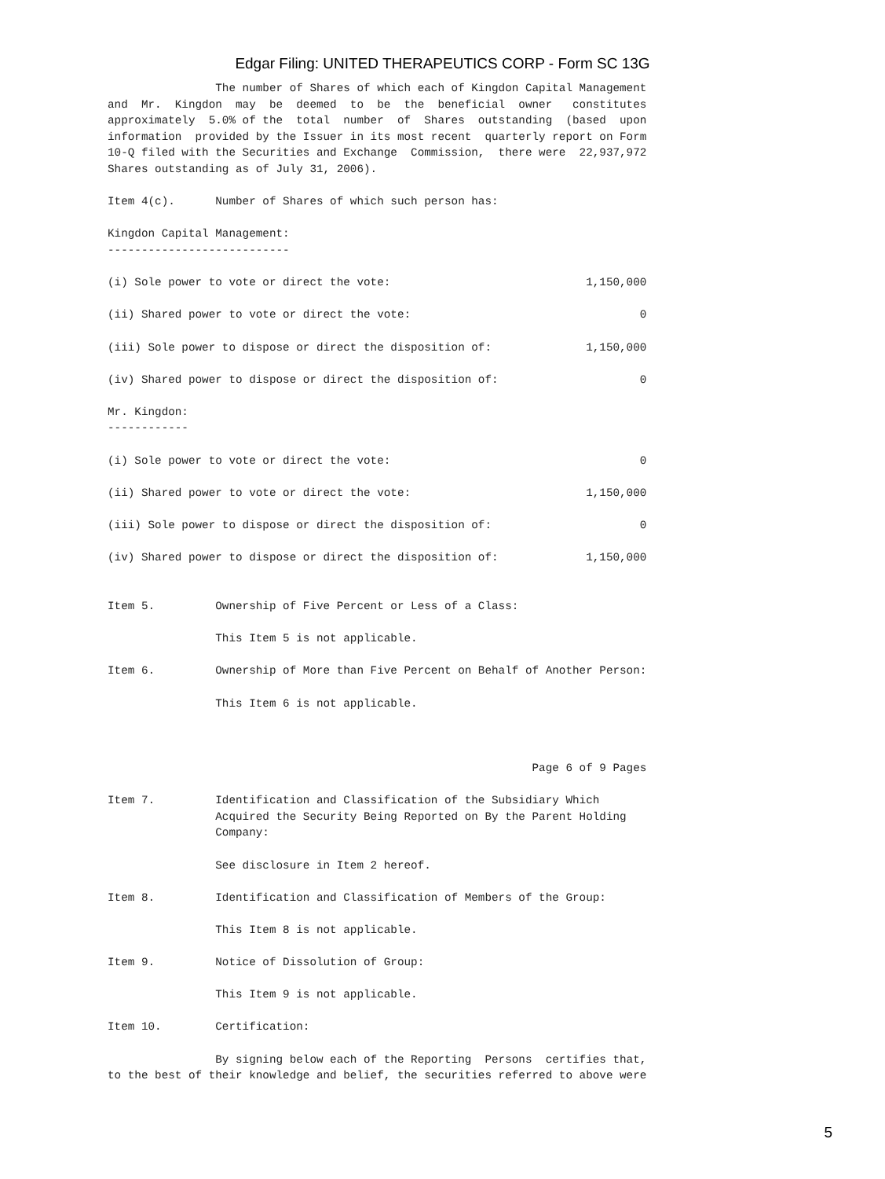Edgar Filing: UNITED THERAPEUTICS CORP - Form SC 13G
                The number of Shares of which each of Kingdon Capital Management
and  Mr.  Kingdon  may  be  deemed  to  be  the  beneficial  owner   constitutes
approximately  5.0% of the  total  number  of  Shares  outstanding  (based  upon
information  provided by the Issuer in its most recent  quarterly report on Form
10-Q filed with the Securities and Exchange  Commission,  there were  22,937,972
Shares outstanding as of July 31, 2006).

Item 4(c).      Number of Shares of which such person has:

Kingdon Capital Management:
---------------------------

(i) Sole power to vote or direct the vote:                             1,150,000

(ii) Shared power to vote or direct the vote:                                  0

(iii) Sole power to dispose or direct the disposition of:              1,150,000

(iv) Shared power to dispose or direct the disposition of:                     0

Mr. Kingdon:
------------

(i) Sole power to vote or direct the vote:                                     0

(ii) Shared power to vote or direct the vote:                          1,150,000

(iii) Sole power to dispose or direct the disposition of:                      0

(iv) Shared power to dispose or direct the disposition of:             1,150,000


Item 5.         Ownership of Five Percent or Less of a Class:

                This Item 5 is not applicable.

Item 6.         Ownership of More than Five Percent on Behalf of Another Person:

                This Item 6 is not applicable.



                                                               Page 6 of 9 Pages

Item 7.         Identification and Classification of the Subsidiary Which
                Acquired the Security Being Reported on By the Parent Holding
                Company:

                See disclosure in Item 2 hereof.

Item 8.         Identification and Classification of Members of the Group:

                This Item 8 is not applicable.

Item 9.         Notice of Dissolution of Group:

                This Item 9 is not applicable.

Item 10.        Certification:

                By signing below each of the Reporting  Persons  certifies that,
to the best of their knowledge and belief, the securities referred to above were
5